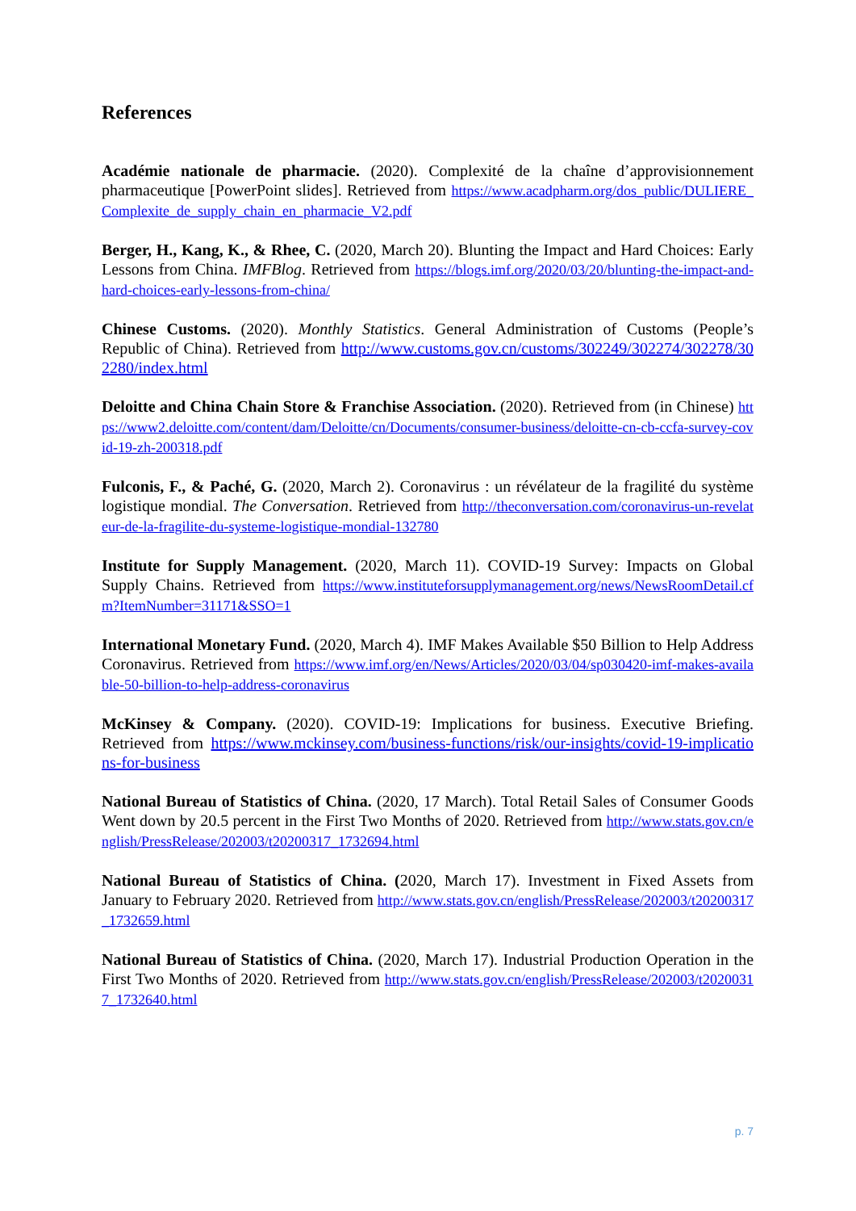References
Académie nationale de pharmacie. (2020). Complexité de la chaîne d’approvisionnement pharmaceutique [PowerPoint slides]. Retrieved from https://www.acadpharm.org/dos_public/DULIERE_Complexite_de_supply_chain_en_pharmacie_V2.pdf
Berger, H., Kang, K., & Rhee, C. (2020, March 20). Blunting the Impact and Hard Choices: Early Lessons from China. IMFBlog. Retrieved from https://blogs.imf.org/2020/03/20/blunting-the-impact-and-hard-choices-early-lessons-from-china/
Chinese Customs. (2020). Monthly Statistics. General Administration of Customs (People’s Republic of China). Retrieved from http://www.customs.gov.cn/customs/302249/302274/302278/302280/index.html
Deloitte and China Chain Store & Franchise Association. (2020). Retrieved from (in Chinese) https://www2.deloitte.com/content/dam/Deloitte/cn/Documents/consumer-business/deloitte-cn-cb-ccfa-survey-covid-19-zh-200318.pdf
Fulconis, F., & Paché, G. (2020, March 2). Coronavirus : un révélateur de la fragilité du système logistique mondial. The Conversation. Retrieved from http://theconversation.com/coronavirus-un-revelateur-de-la-fragilite-du-systeme-logistique-mondial-132780
Institute for Supply Management. (2020, March 11). COVID-19 Survey: Impacts on Global Supply Chains. Retrieved from https://www.instituteforsupplymanagement.org/news/NewsRoomDetail.cfm?ItemNumber=31171&SSO=1
International Monetary Fund. (2020, March 4). IMF Makes Available $50 Billion to Help Address Coronavirus. Retrieved from https://www.imf.org/en/News/Articles/2020/03/04/sp030420-imf-makes-available-50-billion-to-help-address-coronavirus
McKinsey & Company. (2020). COVID-19: Implications for business. Executive Briefing. Retrieved from https://www.mckinsey.com/business-functions/risk/our-insights/covid-19-implications-for-business
National Bureau of Statistics of China. (2020, 17 March). Total Retail Sales of Consumer Goods Went down by 20.5 percent in the First Two Months of 2020. Retrieved from http://www.stats.gov.cn/english/PressRelease/202003/t20200317_1732694.html
National Bureau of Statistics of China. (2020, March 17). Investment in Fixed Assets from January to February 2020. Retrieved from http://www.stats.gov.cn/english/PressRelease/202003/t20200317_1732659.html
National Bureau of Statistics of China. (2020, March 17). Industrial Production Operation in the First Two Months of 2020. Retrieved from http://www.stats.gov.cn/english/PressRelease/202003/t20200317_1732640.html
p. 7